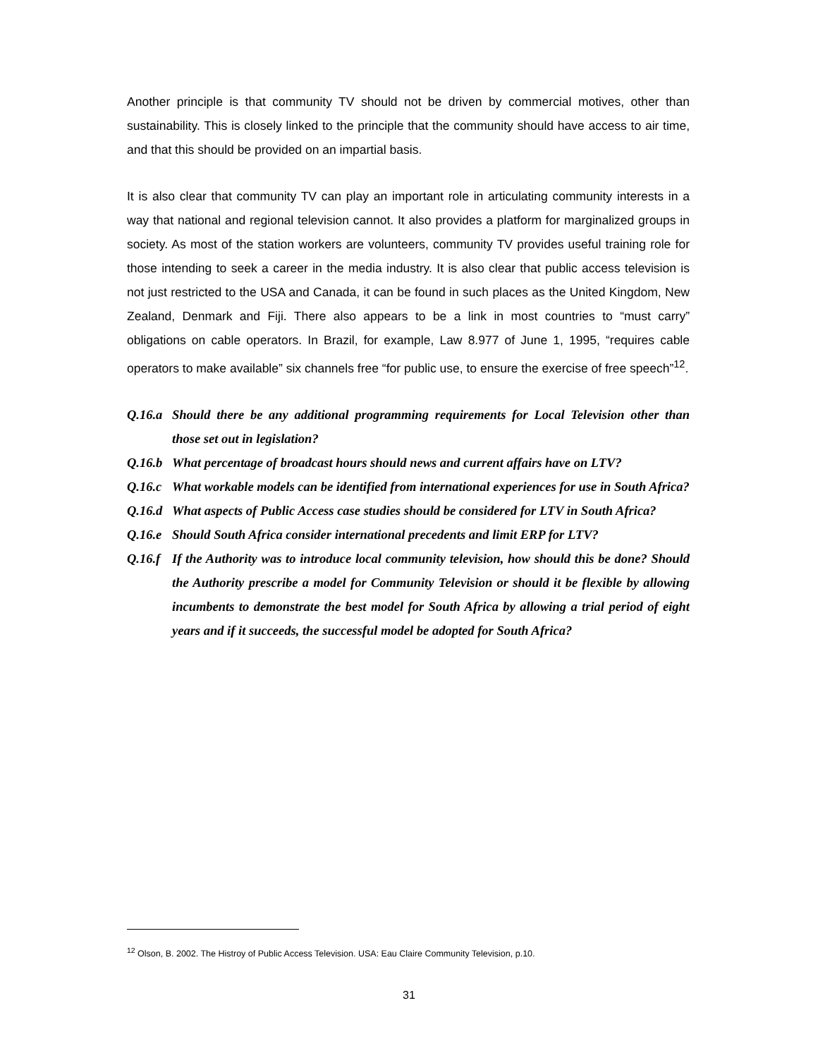Another principle is that community TV should not be driven by commercial motives, other than sustainability. This is closely linked to the principle that the community should have access to air time, and that this should be provided on an impartial basis.
It is also clear that community TV can play an important role in articulating community interests in a way that national and regional television cannot. It also provides a platform for marginalized groups in society. As most of the station workers are volunteers, community TV provides useful training role for those intending to seek a career in the media industry. It is also clear that public access television is not just restricted to the USA and Canada, it can be found in such places as the United Kingdom, New Zealand, Denmark and Fiji. There also appears to be a link in most countries to “must carry” obligations on cable operators. In Brazil, for example, Law 8.977 of June 1, 1995, “requires cable operators to make available” six channels free “for public use, to ensure the exercise of free speech”<sup>12</sup>.
Q.16.a Should there be any additional programming requirements for Local Television other than those set out in legislation?
Q.16.b What percentage of broadcast hours should news and current affairs have on LTV?
Q.16.c What workable models can be identified from international experiences for use in South Africa?
Q.16.d What aspects of Public Access case studies should be considered for LTV in South Africa?
Q.16.e Should South Africa consider international precedents and limit ERP for LTV?
Q.16.f If the Authority was to introduce local community television, how should this be done? Should the Authority prescribe a model for Community Television or should it be flexible by allowing incumbents to demonstrate the best model for South Africa by allowing a trial period of eight years and if it succeeds, the successful model be adopted for South Africa?
<sup>12</sup> Olson, B. 2002. The Histroy of Public Access Television. USA: Eau Claire Community Television, p.10.
31